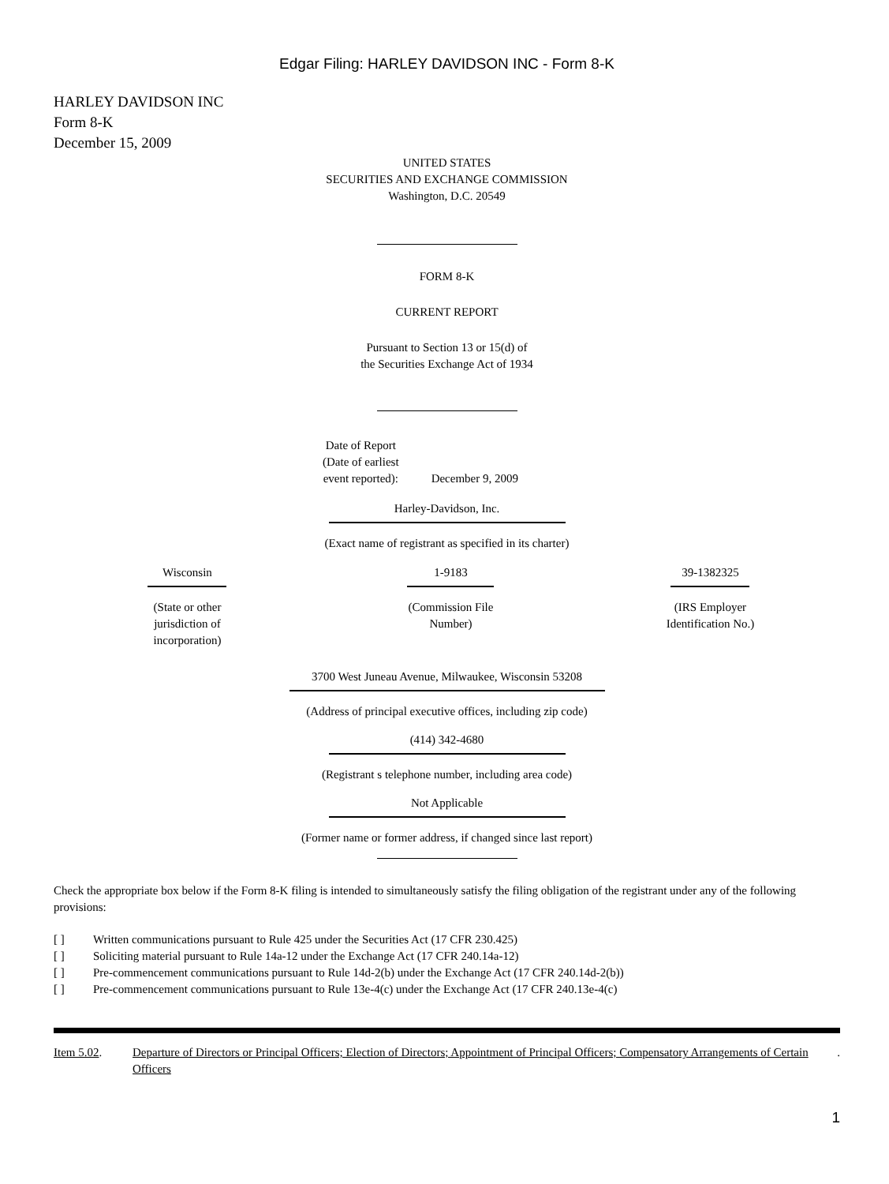Edgar Filing: HARLEY DAVIDSON INC - Form 8-K
HARLEY DAVIDSON INC
Form 8-K
December 15, 2009
UNITED STATES
SECURITIES AND EXCHANGE COMMISSION
Washington, D.C. 20549
FORM 8-K
CURRENT REPORT
Pursuant to Section 13 or 15(d) of
the Securities Exchange Act of 1934
| Date of Report (Date of earliest event reported): | December 9, 2009 |
Harley-Davidson, Inc.
(Exact name of registrant as specified in its charter)
| Wisconsin | 1-9183 | 39-1382325 |
| (State or other jurisdiction of incorporation) | (Commission File Number) | (IRS Employer Identification No.) |
3700 West Juneau Avenue, Milwaukee, Wisconsin 53208
(Address of principal executive offices, including zip code)
(414) 342-4680
(Registrant s telephone number, including area code)
Not Applicable
(Former name or former address, if changed since last report)
Check the appropriate box below if the Form 8-K filing is intended to simultaneously satisfy the filing obligation of the registrant under any of the following provisions:
[ ] Written communications pursuant to Rule 425 under the Securities Act (17 CFR 230.425)
[ ] Soliciting material pursuant to Rule 14a-12 under the Exchange Act (17 CFR 240.14a-12)
[ ] Pre-commencement communications pursuant to Rule 14d-2(b) under the Exchange Act (17 CFR 240.14d-2(b))
[ ] Pre-commencement communications pursuant to Rule 13e-4(c) under the Exchange Act (17 CFR 240.13e-4(c)
Item 5.02. Departure of Directors or Principal Officers; Election of Directors; Appointment of Principal Officers; Compensatory Arrangements of Certain Officers.
1